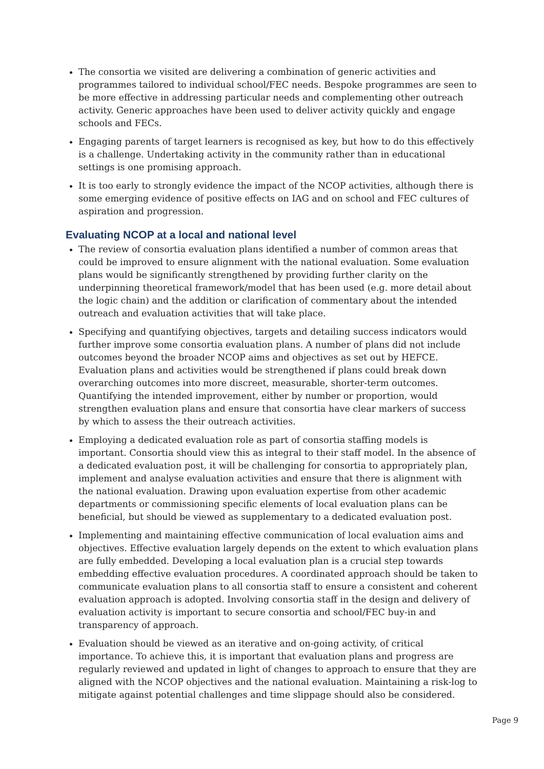The consortia we visited are delivering a combination of generic activities and programmes tailored to individual school/FEC needs. Bespoke programmes are seen to be more effective in addressing particular needs and complementing other outreach activity. Generic approaches have been used to deliver activity quickly and engage schools and FECs.
Engaging parents of target learners is recognised as key, but how to do this effectively is a challenge. Undertaking activity in the community rather than in educational settings is one promising approach.
It is too early to strongly evidence the impact of the NCOP activities, although there is some emerging evidence of positive effects on IAG and on school and FEC cultures of aspiration and progression.
Evaluating NCOP at a local and national level
The review of consortia evaluation plans identified a number of common areas that could be improved to ensure alignment with the national evaluation. Some evaluation plans would be significantly strengthened by providing further clarity on the underpinning theoretical framework/model that has been used (e.g. more detail about the logic chain) and the addition or clarification of commentary about the intended outreach and evaluation activities that will take place.
Specifying and quantifying objectives, targets and detailing success indicators would further improve some consortia evaluation plans. A number of plans did not include outcomes beyond the broader NCOP aims and objectives as set out by HEFCE. Evaluation plans and activities would be strengthened if plans could break down overarching outcomes into more discreet, measurable, shorter-term outcomes. Quantifying the intended improvement, either by number or proportion, would strengthen evaluation plans and ensure that consortia have clear markers of success by which to assess the their outreach activities.
Employing a dedicated evaluation role as part of consortia staffing models is important. Consortia should view this as integral to their staff model. In the absence of a dedicated evaluation post, it will be challenging for consortia to appropriately plan, implement and analyse evaluation activities and ensure that there is alignment with the national evaluation. Drawing upon evaluation expertise from other academic departments or commissioning specific elements of local evaluation plans can be beneficial, but should be viewed as supplementary to a dedicated evaluation post.
Implementing and maintaining effective communication of local evaluation aims and objectives. Effective evaluation largely depends on the extent to which evaluation plans are fully embedded. Developing a local evaluation plan is a crucial step towards embedding effective evaluation procedures. A coordinated approach should be taken to communicate evaluation plans to all consortia staff to ensure a consistent and coherent evaluation approach is adopted. Involving consortia staff in the design and delivery of evaluation activity is important to secure consortia and school/FEC buy-in and transparency of approach.
Evaluation should be viewed as an iterative and on-going activity, of critical importance. To achieve this, it is important that evaluation plans and progress are regularly reviewed and updated in light of changes to approach to ensure that they are aligned with the NCOP objectives and the national evaluation. Maintaining a risk-log to mitigate against potential challenges and time slippage should also be considered.
Page 9